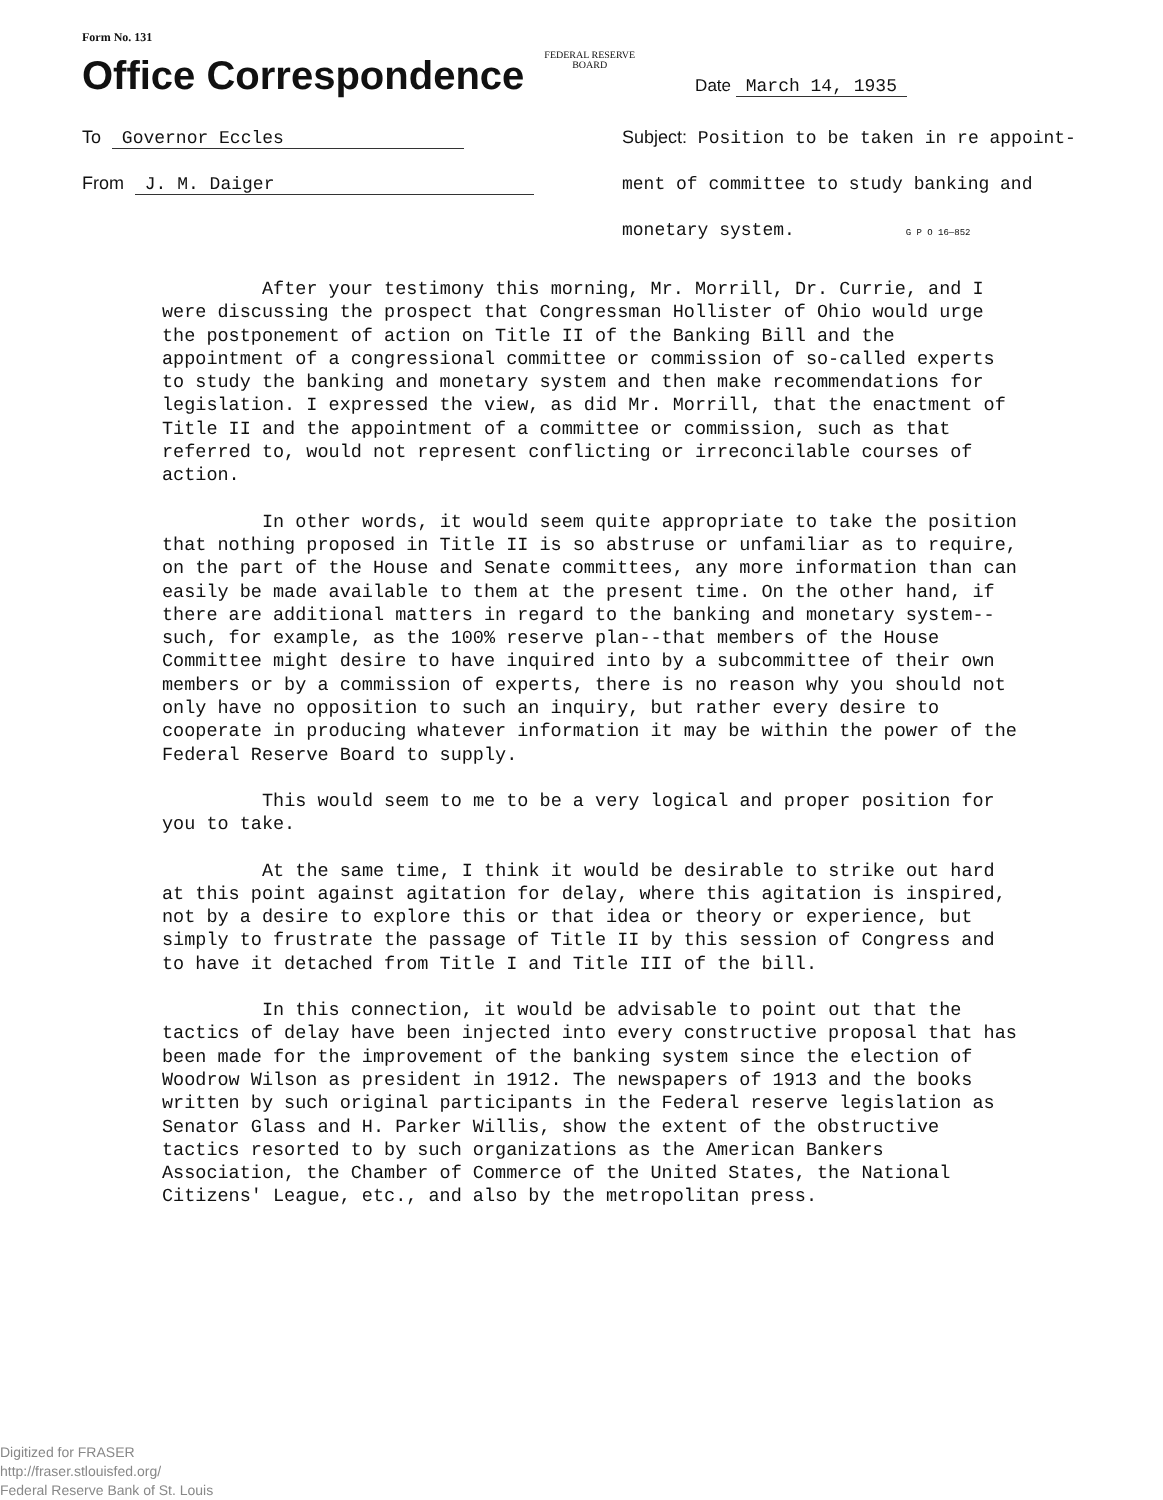Form No. 131
Office Correspondence
FEDERAL RESERVE
BOARD
Date March 14, 1935
To Governor Eccles
From J. M. Daiger
Subject: Position to be taken in re appoint-
ment of committee to study banking and
monetary system. G P O 16—852
After your testimony this morning, Mr. Morrill, Dr. Currie, and I were discussing the prospect that Congressman Hollister of Ohio would urge the postponement of action on Title II of the Banking Bill and the appointment of a congressional committee or commission of so-called experts to study the banking and monetary system and then make recommendations for legislation. I expressed the view, as did Mr. Morrill, that the enactment of Title II and the appointment of a committee or commission, such as that referred to, would not represent conflicting or irreconcilable courses of action.
In other words, it would seem quite appropriate to take the position that nothing proposed in Title II is so abstruse or unfamiliar as to require, on the part of the House and Senate committees, any more information than can easily be made available to them at the present time. On the other hand, if there are additional matters in regard to the banking and monetary system--such, for example, as the 100% reserve plan--that members of the House Committee might desire to have inquired into by a subcommittee of their own members or by a commission of experts, there is no reason why you should not only have no opposition to such an inquiry, but rather every desire to cooperate in producing whatever information it may be within the power of the Federal Reserve Board to supply.
This would seem to me to be a very logical and proper position for you to take.
At the same time, I think it would be desirable to strike out hard at this point against agitation for delay, where this agitation is inspired, not by a desire to explore this or that idea or theory or experience, but simply to frustrate the passage of Title II by this session of Congress and to have it detached from Title I and Title III of the bill.
In this connection, it would be advisable to point out that the tactics of delay have been injected into every constructive proposal that has been made for the improvement of the banking system since the election of Woodrow Wilson as president in 1912. The newspapers of 1913 and the books written by such original participants in the Federal reserve legislation as Senator Glass and H. Parker Willis, show the extent of the obstructive tactics resorted to by such organizations as the American Bankers Association, the Chamber of Commerce of the United States, the National Citizens' League, etc., and also by the metropolitan press.
Digitized for FRASER
http://fraser.stlouisfed.org/
Federal Reserve Bank of St. Louis